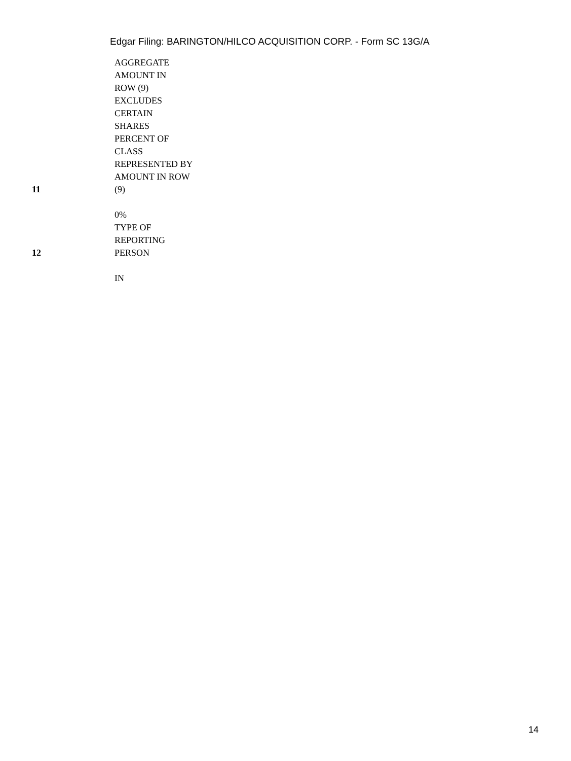Edgar Filing: BARINGTON/HILCO ACQUISITION CORP. - Form SC 13G/A
| | AGGREGATE AMOUNT IN ROW (9) EXCLUDES CERTAIN SHARES |
| 11 | PERCENT OF CLASS REPRESENTED BY AMOUNT IN ROW (9) 0% |
| 12 | TYPE OF REPORTING PERSON |
| | IN |
14